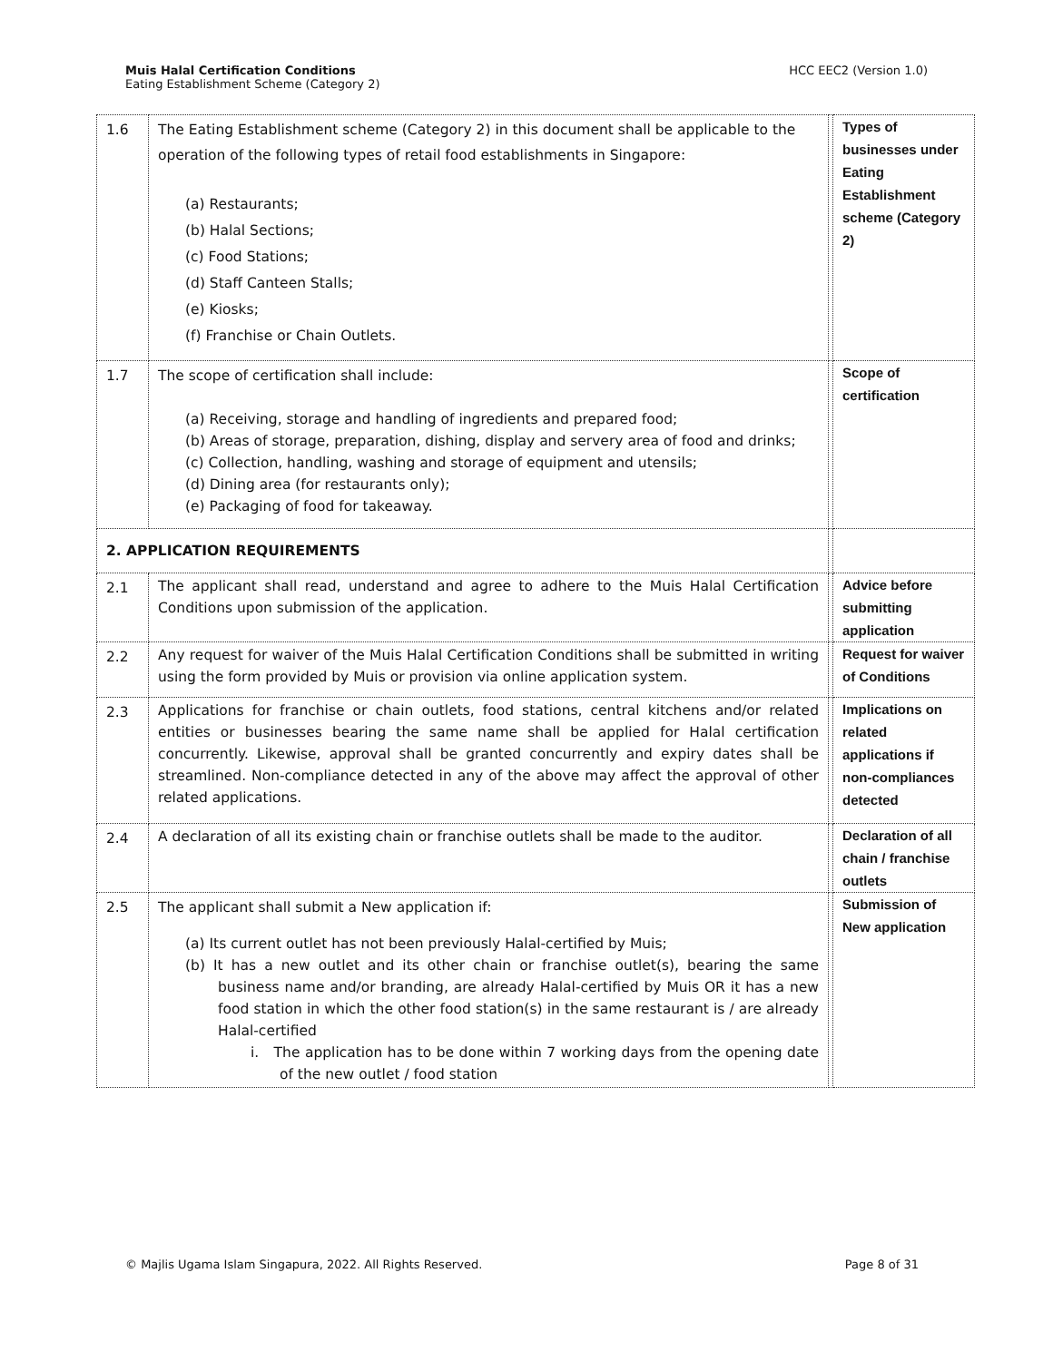Muis Halal Certification Conditions
Eating Establishment Scheme (Category 2)
HCC EEC2 (Version 1.0)
| 1.6 | The Eating Establishment scheme (Category 2) in this document shall be applicable to the operation of the following types of retail food establishments in Singapore: (a) Restaurants; (b) Halal Sections; (c) Food Stations; (d) Staff Canteen Stalls; (e) Kiosks; (f) Franchise or Chain Outlets. | | Types of businesses under Eating Establishment scheme (Category 2) |
| 1.7 | The scope of certification shall include: (a) Receiving, storage and handling of ingredients and prepared food; (b) Areas of storage, preparation, dishing, display and servery area of food and drinks; (c) Collection, handling, washing and storage of equipment and utensils; (d) Dining area (for restaurants only); (e) Packaging of food for takeaway. | | Scope of certification |
| 2. APPLICATION REQUIREMENTS | | | |
| 2.1 | The applicant shall read, understand and agree to adhere to the Muis Halal Certification Conditions upon submission of the application. | | Advice before submitting application |
| 2.2 | Any request for waiver of the Muis Halal Certification Conditions shall be submitted in writing using the form provided by Muis or provision via online application system. | | Request for waiver of Conditions |
| 2.3 | Applications for franchise or chain outlets, food stations, central kitchens and/or related entities or businesses bearing the same name shall be applied for Halal certification concurrently. Likewise, approval shall be granted concurrently and expiry dates shall be streamlined. Non-compliance detected in any of the above may affect the approval of other related applications. | | Implications on related applications if non-compliances detected |
| 2.4 | A declaration of all its existing chain or franchise outlets shall be made to the auditor. | | Declaration of all chain / franchise outlets |
| 2.5 | The applicant shall submit a New application if: (a) Its current outlet has not been previously Halal-certified by Muis; (b) It has a new outlet and its other chain or franchise outlet(s), bearing the same business name and/or branding, are already Halal-certified by Muis OR it has a new food station in which the other food station(s) in the same restaurant is / are already Halal-certified i. The application has to be done within 7 working days from the opening date of the new outlet / food station | | Submission of New application |
© Majlis Ugama Islam Singapura, 2022. All Rights Reserved. Page 8 of 31